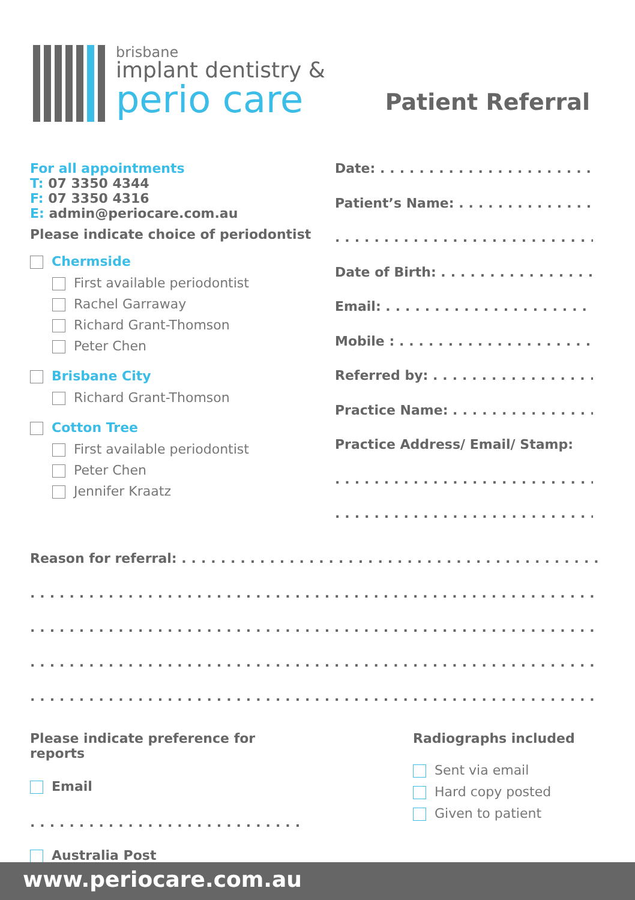brisbane
implant dentistry &
perio care
Patient Referral
For all appointments
T: 07 3350 4344
F: 07 3350 4316
E: admin@periocare.com.au
Please indicate choice of periodontist
Chermside
First available periodontist
Rachel Garraway
Richard Grant-Thomson
Peter Chen
Brisbane City
Richard Grant-Thomson
Cotton Tree
First available periodontist
Peter Chen
Jennifer Kraatz
Date: ....................................
Patient’s Name: ..........................
............................................
Date of Birth: ..........................
Email: ..................................
Mobile : ................................
Referred by: ..........................
Practice Name: ..........................
Practice Address/ Email/ Stamp:
............................................
............................................
Reason for referral: ..................................................................
..................................................................................
..................................................................................
..................................................................................
..................................................................................
Please indicate preference for reports
Email
...........................................
Australia Post
Radiographs included
Sent via email
Hard copy posted
Given to patient
www.periocare.com.au